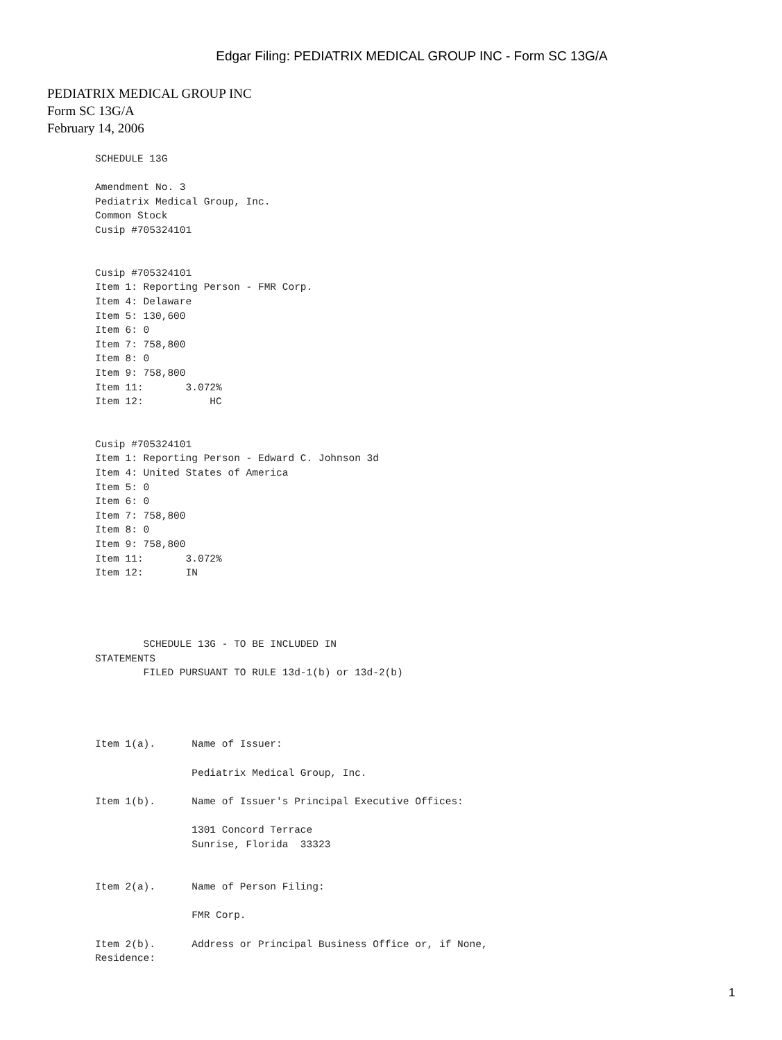Edgar Filing: PEDIATRIX MEDICAL GROUP INC - Form SC 13G/A
PEDIATRIX MEDICAL GROUP INC
Form SC 13G/A
February 14, 2006
SCHEDULE 13G

Amendment No. 3
Pediatrix Medical Group, Inc.
Common Stock
Cusip #705324101


Cusip #705324101
Item 1: Reporting Person - FMR Corp.
Item 4: Delaware
Item 5: 130,600
Item 6: 0
Item 7: 758,800
Item 8: 0
Item 9: 758,800
Item 11:       3.072%
Item 12:           HC


Cusip #705324101
Item 1: Reporting Person - Edward C. Johnson 3d
Item 4: United States of America
Item 5: 0
Item 6: 0
Item 7: 758,800
Item 8: 0
Item 9: 758,800
Item 11:       3.072%
Item 12:       IN




        SCHEDULE 13G - TO BE INCLUDED IN
STATEMENTS
        FILED PURSUANT TO RULE 13d-1(b) or 13d-2(b)




Item 1(a).      Name of Issuer:

                Pediatrix Medical Group, Inc.

Item 1(b).      Name of Issuer's Principal Executive Offices:

                1301 Concord Terrace
                Sunrise, Florida  33323


Item 2(a).      Name of Person Filing:

                FMR Corp.

Item 2(b).      Address or Principal Business Office or, if None,
Residence:
1